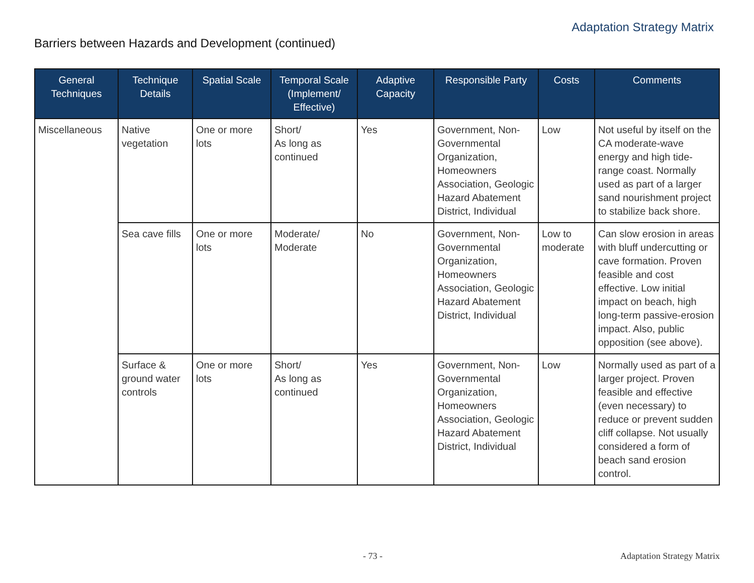Adaptation Strategy Matrix
Barriers between Hazards and Development (continued)
| General Techniques | Technique Details | Spatial Scale | Temporal Scale (Implement/ Effective) | Adaptive Capacity | Responsible Party | Costs | Comments |
| --- | --- | --- | --- | --- | --- | --- | --- |
| Miscellaneous | Native vegetation | One or more lots | Short/ As long as continued | Yes | Government, Non-Governmental Organization, Homeowners Association, Geologic Hazard Abatement District, Individual | Low | Not useful by itself on the CA moderate-wave energy and high tide-range coast. Normally used as part of a larger sand nourishment project to stabilize back shore. |
| | Sea cave fills | One or more lots | Moderate/ Moderate | No | Government, Non-Governmental Organization, Homeowners Association, Geologic Hazard Abatement District, Individual | Low to moderate | Can slow erosion in areas with bluff undercutting or cave formation. Proven feasible and cost effective. Low initial impact on beach, high long-term passive-erosion impact. Also, public opposition (see above). |
| | Surface & ground water controls | One or more lots | Short/ As long as continued | Yes | Government, Non-Governmental Organization, Homeowners Association, Geologic Hazard Abatement District, Individual | Low | Normally used as part of a larger project. Proven feasible and effective (even necessary) to reduce or prevent sudden cliff collapse. Not usually considered a form of beach sand erosion control. |
- 73 - Adaptation Strategy Matrix